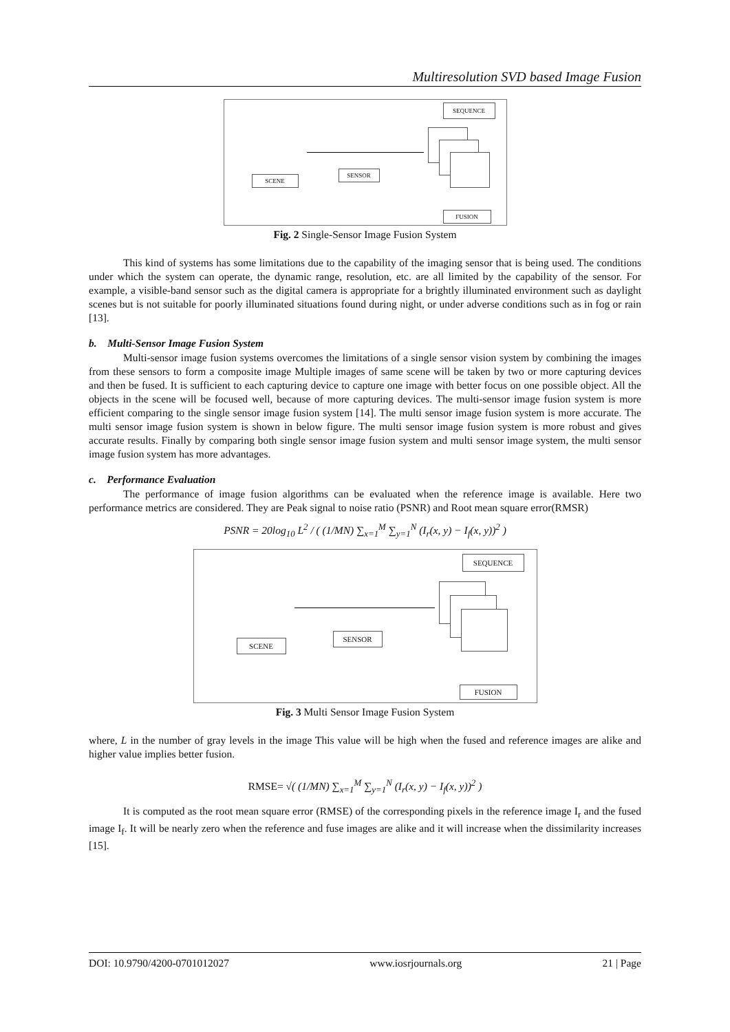Multiresolution SVD based Image Fusion
SEQUENCE
SCENE
SENSOR
FUSION
Fig. 2 Single-Sensor Image Fusion System
This kind of systems has some limitations due to the capability of the imaging sensor that is being used. The conditions under which the system can operate, the dynamic range, resolution, etc. are all limited by the capability of the sensor. For example, a visible-band sensor such as the digital camera is appropriate for a brightly illuminated environment such as daylight scenes but is not suitable for poorly illuminated situations found during night, or under adverse conditions such as in fog or rain [13].
b. Multi-Sensor Image Fusion System
Multi-sensor image fusion systems overcomes the limitations of a single sensor vision system by combining the images from these sensors to form a composite image Multiple images of same scene will be taken by two or more capturing devices and then be fused. It is sufficient to each capturing device to capture one image with better focus on one possible object. All the objects in the scene will be focused well, because of more capturing devices. The multi-sensor image fusion system is more efficient comparing to the single sensor image fusion system [14]. The multi sensor image fusion system is more accurate. The multi sensor image fusion system is shown in below figure. The multi sensor image fusion system is more robust and gives accurate results. Finally by comparing both single sensor image fusion system and multi sensor image system, the multi sensor image fusion system has more advantages.
c. Performance Evaluation
The performance of image fusion algorithms can be evaluated when the reference image is available. Here two performance metrics are considered. They are Peak signal to noise ratio (PSNR) and Root mean square error(RMSR)
PSNR = 20log<sub>10</sub> L<sup>2</sup> / ( (1/MN) ∑<sub>x=1</sub><sup>M</sup> ∑<sub>y=1</sub><sup>N</sup> (I<sub>r</sub>(x, y) − I<sub>f</sub>(x, y))<sup>2</sup> )
SEQUENCE
SCENE
SENSOR
FUSION
Fig. 3 Multi Sensor Image Fusion System
where, L in the number of gray levels in the image This value will be high when the fused and reference images are alike and higher value implies better fusion.
RMSE= √( (1/MN) ∑<sub>x=1</sub><sup>M</sup> ∑<sub>y=1</sub><sup>N</sup> (I<sub>r</sub>(x, y) − I<sub>f</sub>(x, y))<sup>2</sup> )
It is computed as the root mean square error (RMSE) of the corresponding pixels in the reference image I<sub>r</sub> and the fused image I<sub>f</sub>. It will be nearly zero when the reference and fuse images are alike and it will increase when the dissimilarity increases [15].
DOI: 10.9790/4200-0701012027 www.iosrjournals.org 21 | Page